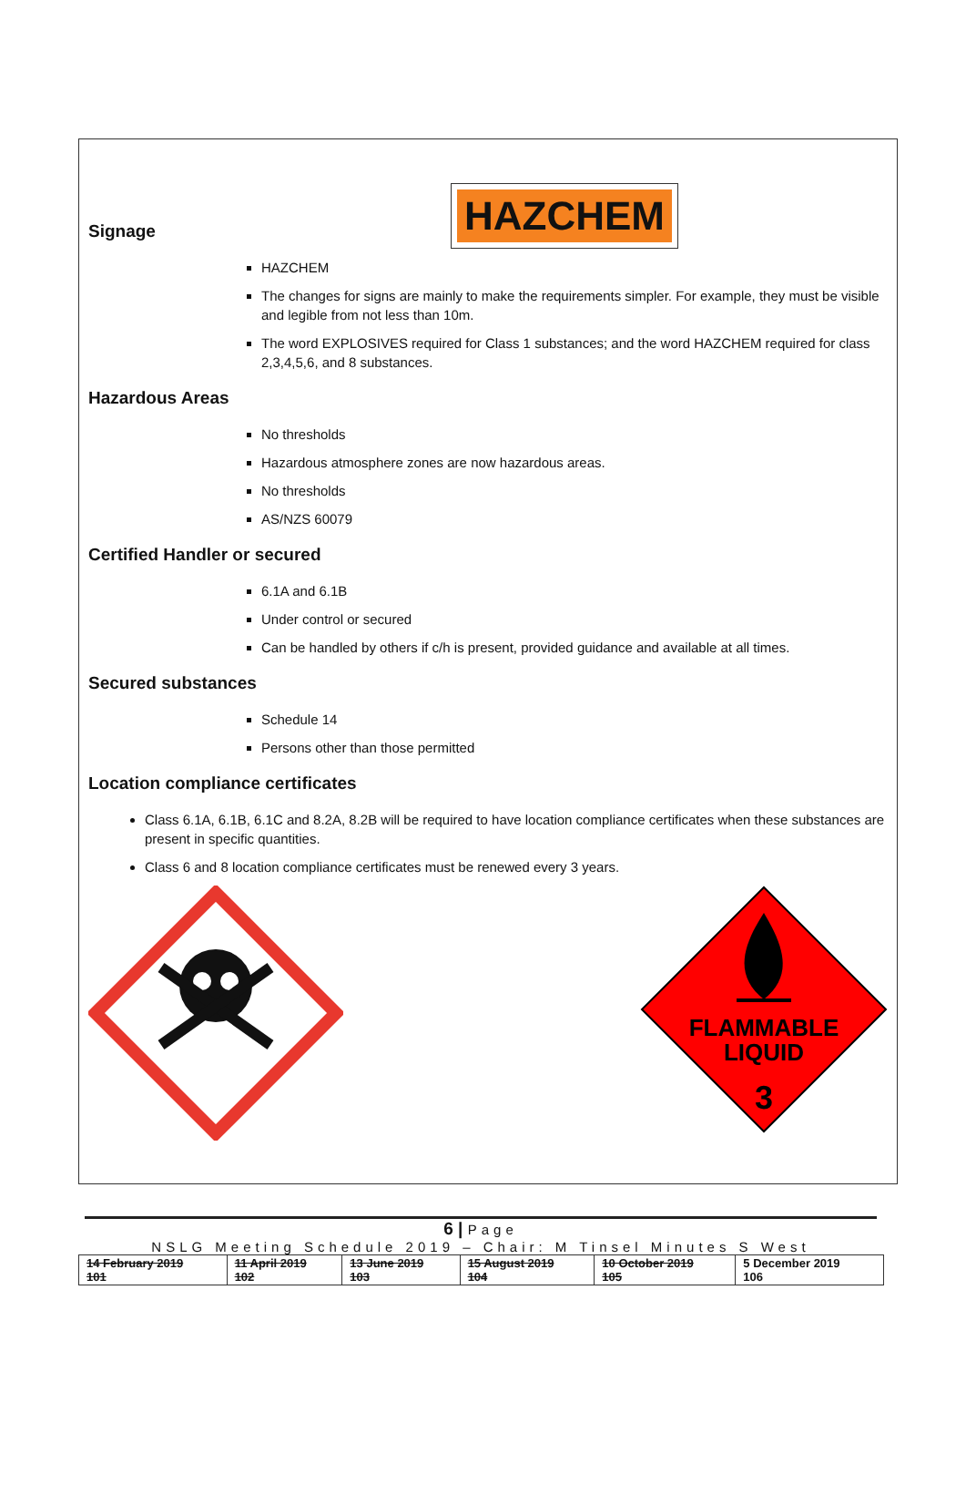Signage
HAZCHEM
HAZCHEM
The changes for signs are mainly to make the requirements simpler. For example, they must be visible and legible from not less than 10m.
The word EXPLOSIVES required for Class 1 substances; and the word HAZCHEM required for class 2,3,4,5,6, and 8 substances.
Hazardous Areas
No thresholds
Hazardous atmosphere zones are now hazardous areas.
No thresholds
AS/NZS 60079
Certified Handler or secured
6.1A and 6.1B
Under control or secured
Can be handled by others if c/h is present, provided guidance and available at all times.
Secured substances
Schedule 14
Persons other than those permitted
Location compliance certificates
Class 6.1A, 6.1B, 6.1C and 8.2A, 8.2B will be required to have location compliance certificates when these substances are present in specific quantities.
Class 6 and 8 location compliance certificates must be renewed every 3 years.
FLAMMABLE
LIQUID
3
6 | Page
NSLG Meeting Schedule 2019 – Chair: M Tinsel Minutes S West
| 14 February 2019 101 | 11 April 2019 102 | 13 June 2019 103 | 15 August 2019 104 | 10 October 2019 105 | 5 December 2019 106 |